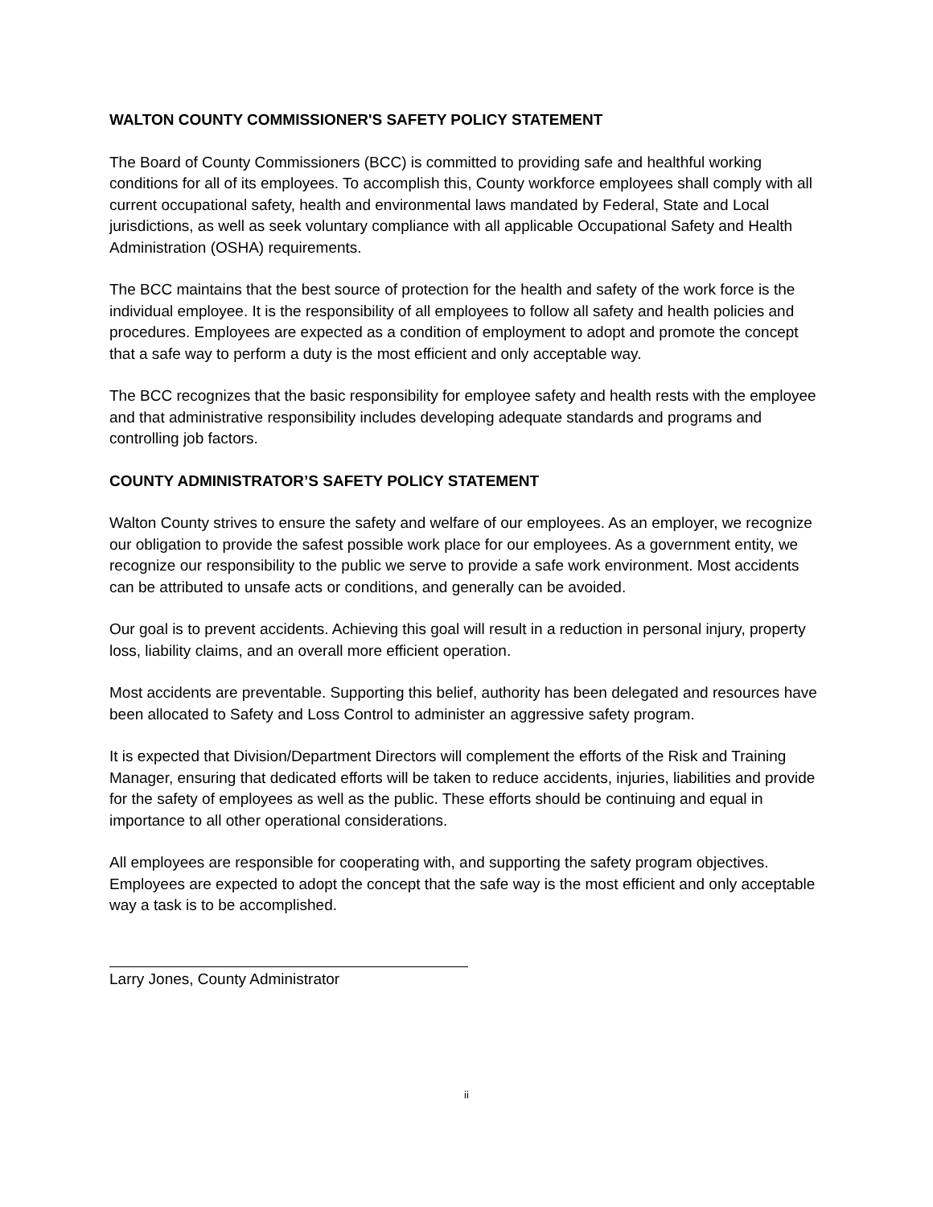WALTON COUNTY COMMISSIONER'S SAFETY POLICY STATEMENT
The Board of County Commissioners (BCC) is committed to providing safe and healthful working conditions for all of its employees. To accomplish this, County workforce employees shall comply with all current occupational safety, health and environmental laws mandated by Federal, State and Local jurisdictions, as well as seek voluntary compliance with all applicable Occupational Safety and Health Administration (OSHA) requirements.
The BCC maintains that the best source of protection for the health and safety of the work force is the individual employee. It is the responsibility of all employees to follow all safety and health policies and procedures. Employees are expected as a condition of employment to adopt and promote the concept that a safe way to perform a duty is the most efficient and only acceptable way.
The BCC recognizes that the basic responsibility for employee safety and health rests with the employee and that administrative responsibility includes developing adequate standards and programs and controlling job factors.
COUNTY ADMINISTRATOR’S SAFETY POLICY STATEMENT
Walton County strives to ensure the safety and welfare of our employees. As an employer, we recognize our obligation to provide the safest possible work place for our employees. As a government entity, we recognize our responsibility to the public we serve to provide a safe work environment. Most accidents can be attributed to unsafe acts or conditions, and generally can be avoided.
Our goal is to prevent accidents. Achieving this goal will result in a reduction in personal injury, property loss, liability claims, and an overall more efficient operation.
Most accidents are preventable. Supporting this belief, authority has been delegated and resources have been allocated to Safety and Loss Control to administer an aggressive safety program.
It is expected that Division/Department Directors will complement the efforts of the Risk and Training Manager, ensuring that dedicated efforts will be taken to reduce accidents, injuries, liabilities and provide for the safety of employees as well as the public. These efforts should be continuing and equal in importance to all other operational considerations.
All employees are responsible for cooperating with, and supporting the safety program objectives. Employees are expected to adopt the concept that the safe way is the most efficient and only acceptable way a task is to be accomplished.
Larry Jones, County Administrator
ii